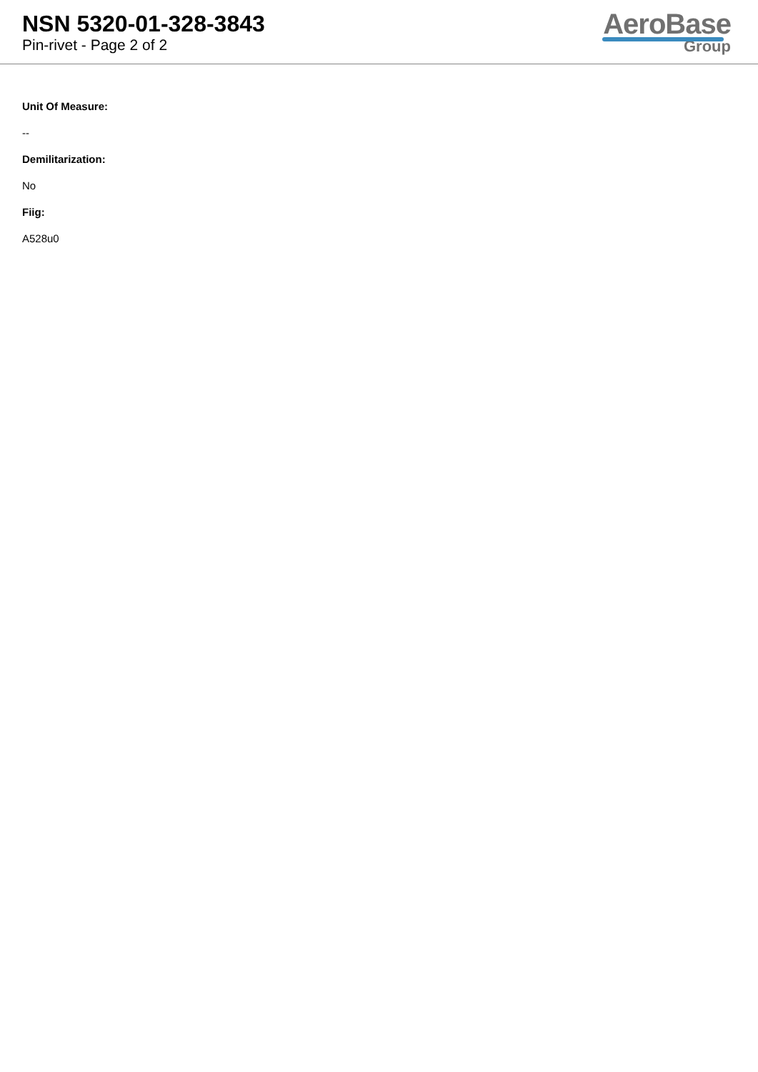NSN 5320-01-328-3843
Pin-rivet - Page 2 of 2
AeroBase
Group
Unit Of Measure:
--
Demilitarization:
No
Fiig:
A528u0